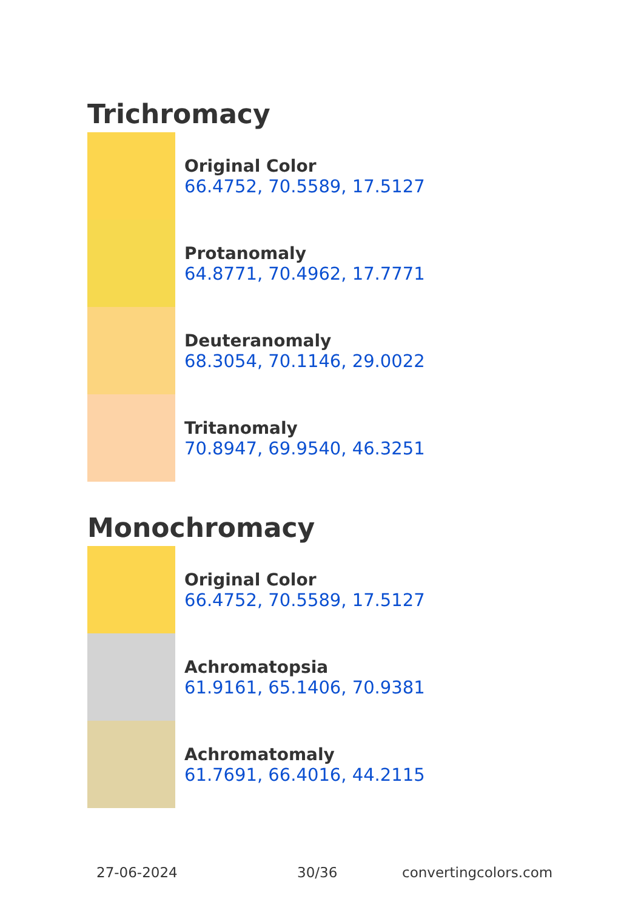Trichromacy
Original Color
66.4752, 70.5589, 17.5127
Protanomaly
64.8771, 70.4962, 17.7771
Deuteranomaly
68.3054, 70.1146, 29.0022
Tritanomaly
70.8947, 69.9540, 46.3251
Monochromacy
Original Color
66.4752, 70.5589, 17.5127
Achromatopsia
61.9161, 65.1406, 70.9381
Achromatomaly
61.7691, 66.4016, 44.2115
27-06-2024 30/36 convertingcolors.com